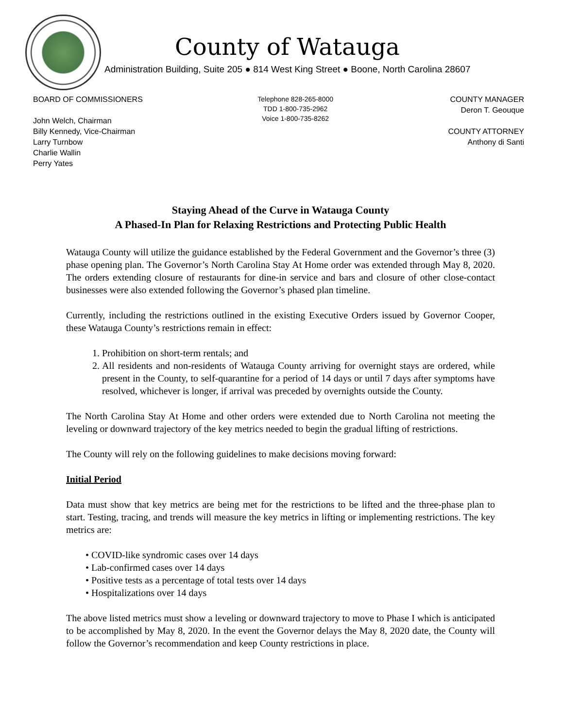County of Watauga
Administration Building, Suite 205 ● 814 West King Street ● Boone, North Carolina 28607
BOARD OF COMMISSIONERS
John Welch, Chairman
Billy Kennedy, Vice-Chairman
Larry Turnbow
Charlie Wallin
Perry Yates
Telephone 828-265-8000
TDD 1-800-735-2962
Voice 1-800-735-8262
COUNTY MANAGER
Deron T. Geouque
COUNTY ATTORNEY
Anthony di Santi
Staying Ahead of the Curve in Watauga County
A Phased-In Plan for Relaxing Restrictions and Protecting Public Health
Watauga County will utilize the guidance established by the Federal Government and the Governor’s three (3) phase opening plan. The Governor’s North Carolina Stay At Home order was extended through May 8, 2020. The orders extending closure of restaurants for dine-in service and bars and closure of other close-contact businesses were also extended following the Governor’s phased plan timeline.
Currently, including the restrictions outlined in the existing Executive Orders issued by Governor Cooper, these Watauga County’s restrictions remain in effect:
1. Prohibition on short-term rentals; and
2. All residents and non-residents of Watauga County arriving for overnight stays are ordered, while present in the County, to self-quarantine for a period of 14 days or until 7 days after symptoms have resolved, whichever is longer, if arrival was preceded by overnights outside the County.
The North Carolina Stay At Home and other orders were extended due to North Carolina not meeting the leveling or downward trajectory of the key metrics needed to begin the gradual lifting of restrictions.
The County will rely on the following guidelines to make decisions moving forward:
Initial Period
Data must show that key metrics are being met for the restrictions to be lifted and the three-phase plan to start. Testing, tracing, and trends will measure the key metrics in lifting or implementing restrictions. The key metrics are:
• COVID-like syndromic cases over 14 days
• Lab-confirmed cases over 14 days
• Positive tests as a percentage of total tests over 14 days
• Hospitalizations over 14 days
The above listed metrics must show a leveling or downward trajectory to move to Phase I which is anticipated to be accomplished by May 8, 2020. In the event the Governor delays the May 8, 2020 date, the County will follow the Governor’s recommendation and keep County restrictions in place.